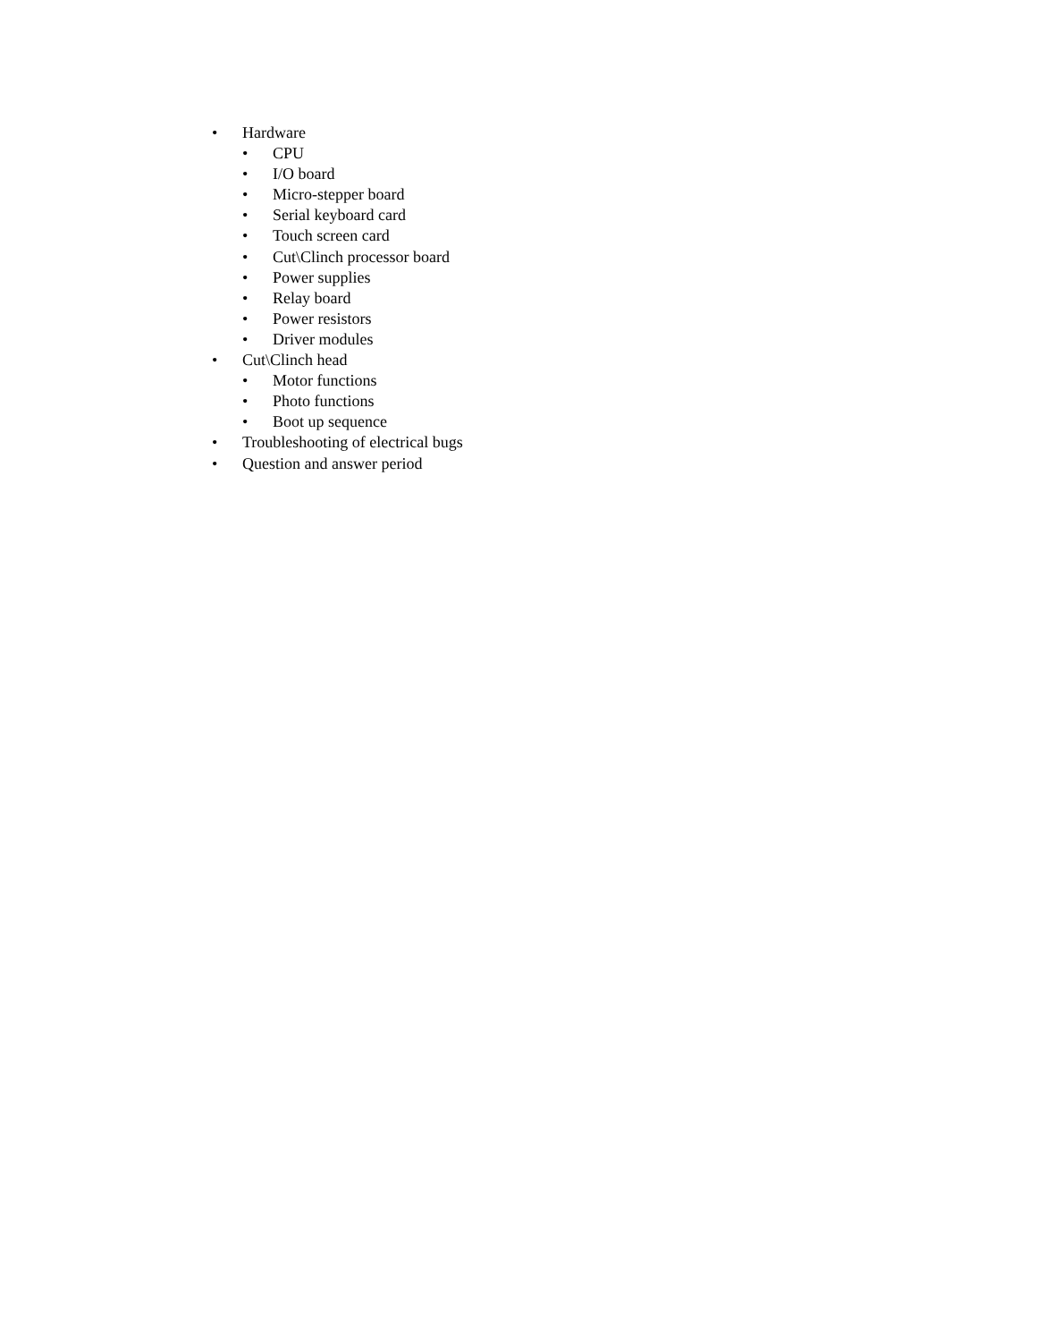• Hardware
• CPU
• I/O board
• Micro-stepper board
• Serial keyboard card
• Touch screen card
• Cut\Clinch processor board
• Power supplies
• Relay board
• Power resistors
• Driver modules
• Cut\Clinch head
• Motor functions
• Photo functions
• Boot up sequence
• Troubleshooting of electrical bugs
• Question and answer period